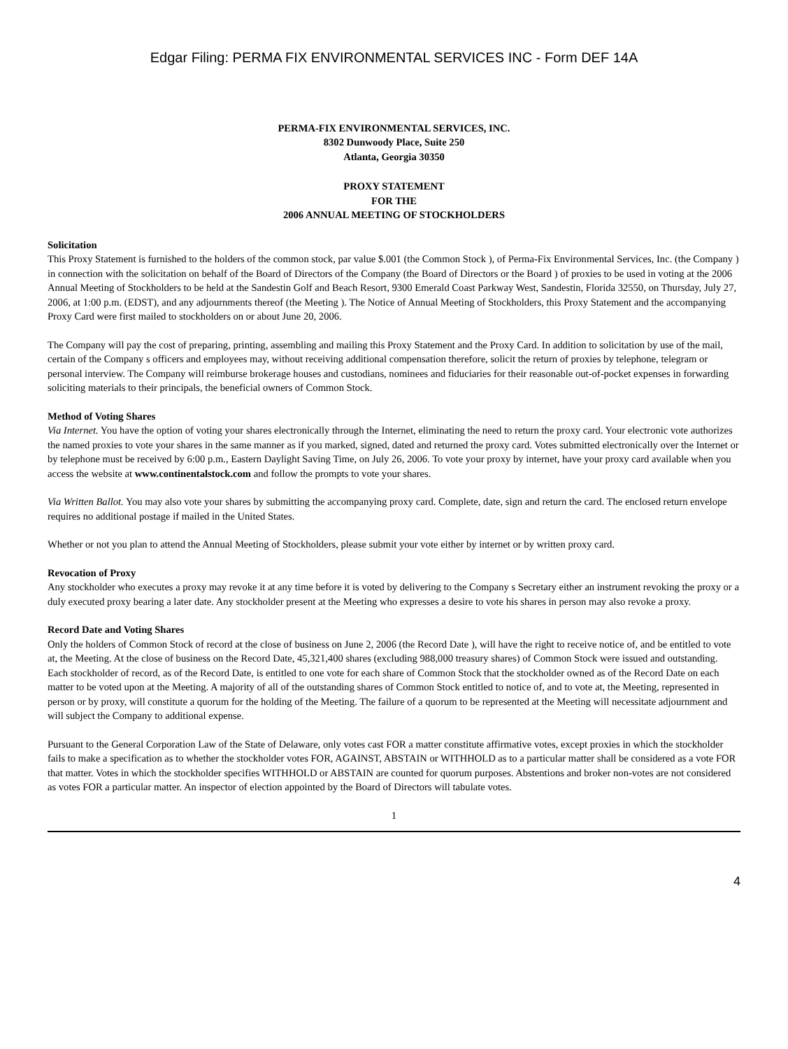Edgar Filing: PERMA FIX ENVIRONMENTAL SERVICES INC - Form DEF 14A
PERMA-FIX ENVIRONMENTAL SERVICES, INC.
8302 Dunwoody Place, Suite 250
Atlanta, Georgia 30350
PROXY STATEMENT
FOR THE
2006 ANNUAL MEETING OF STOCKHOLDERS
Solicitation
This Proxy Statement is furnished to the holders of the common stock, par value $.001 (the Common Stock ), of Perma-Fix Environmental Services, Inc. (the Company ) in connection with the solicitation on behalf of the Board of Directors of the Company (the Board of Directors or the Board ) of proxies to be used in voting at the 2006 Annual Meeting of Stockholders to be held at the Sandestin Golf and Beach Resort, 9300 Emerald Coast Parkway West, Sandestin, Florida 32550, on Thursday, July 27, 2006, at 1:00 p.m. (EDST), and any adjournments thereof (the Meeting ). The Notice of Annual Meeting of Stockholders, this Proxy Statement and the accompanying Proxy Card were first mailed to stockholders on or about June 20, 2006.
The Company will pay the cost of preparing, printing, assembling and mailing this Proxy Statement and the Proxy Card. In addition to solicitation by use of the mail, certain of the Company s officers and employees may, without receiving additional compensation therefore, solicit the return of proxies by telephone, telegram or personal interview. The Company will reimburse brokerage houses and custodians, nominees and fiduciaries for their reasonable out-of-pocket expenses in forwarding soliciting materials to their principals, the beneficial owners of Common Stock.
Method of Voting Shares
Via Internet. You have the option of voting your shares electronically through the Internet, eliminating the need to return the proxy card. Your electronic vote authorizes the named proxies to vote your shares in the same manner as if you marked, signed, dated and returned the proxy card. Votes submitted electronically over the Internet or by telephone must be received by 6:00 p.m., Eastern Daylight Saving Time, on July 26, 2006. To vote your proxy by internet, have your proxy card available when you access the website at www.continentalstock.com and follow the prompts to vote your shares.
Via Written Ballot. You may also vote your shares by submitting the accompanying proxy card. Complete, date, sign and return the card. The enclosed return envelope requires no additional postage if mailed in the United States.
Whether or not you plan to attend the Annual Meeting of Stockholders, please submit your vote either by internet or by written proxy card.
Revocation of Proxy
Any stockholder who executes a proxy may revoke it at any time before it is voted by delivering to the Company s Secretary either an instrument revoking the proxy or a duly executed proxy bearing a later date. Any stockholder present at the Meeting who expresses a desire to vote his shares in person may also revoke a proxy.
Record Date and Voting Shares
Only the holders of Common Stock of record at the close of business on June 2, 2006 (the Record Date ), will have the right to receive notice of, and be entitled to vote at, the Meeting. At the close of business on the Record Date, 45,321,400 shares (excluding 988,000 treasury shares) of Common Stock were issued and outstanding. Each stockholder of record, as of the Record Date, is entitled to one vote for each share of Common Stock that the stockholder owned as of the Record Date on each matter to be voted upon at the Meeting. A majority of all of the outstanding shares of Common Stock entitled to notice of, and to vote at, the Meeting, represented in person or by proxy, will constitute a quorum for the holding of the Meeting. The failure of a quorum to be represented at the Meeting will necessitate adjournment and will subject the Company to additional expense.
Pursuant to the General Corporation Law of the State of Delaware, only votes cast FOR a matter constitute affirmative votes, except proxies in which the stockholder fails to make a specification as to whether the stockholder votes FOR, AGAINST, ABSTAIN or WITHHOLD as to a particular matter shall be considered as a vote FOR that matter. Votes in which the stockholder specifies WITHHOLD or ABSTAIN are counted for quorum purposes. Abstentions and broker non-votes are not considered as votes FOR a particular matter. An inspector of election appointed by the Board of Directors will tabulate votes.
1
4